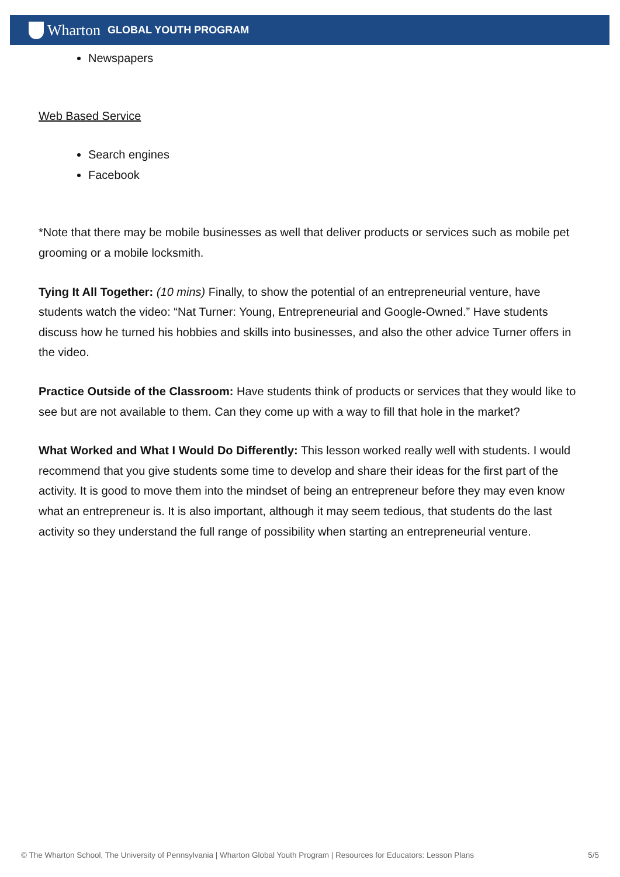Wharton GLOBAL YOUTH PROGRAM
Newspapers
Web Based Service
Search engines
Facebook
*Note that there may be mobile businesses as well that deliver products or services such as mobile pet grooming or a mobile locksmith.
Tying It All Together: (10 mins) Finally, to show the potential of an entrepreneurial venture, have students watch the video: “Nat Turner: Young, Entrepreneurial and Google-Owned.” Have students discuss how he turned his hobbies and skills into businesses, and also the other advice Turner offers in the video.
Practice Outside of the Classroom: Have students think of products or services that they would like to see but are not available to them. Can they come up with a way to fill that hole in the market?
What Worked and What I Would Do Differently: This lesson worked really well with students. I would recommend that you give students some time to develop and share their ideas for the first part of the activity. It is good to move them into the mindset of being an entrepreneur before they may even know what an entrepreneur is. It is also important, although it may seem tedious, that students do the last activity so they understand the full range of possibility when starting an entrepreneurial venture.
© The Wharton School, The University of Pennsylvania | Wharton Global Youth Program | Resources for Educators: Lesson Plans 5/5